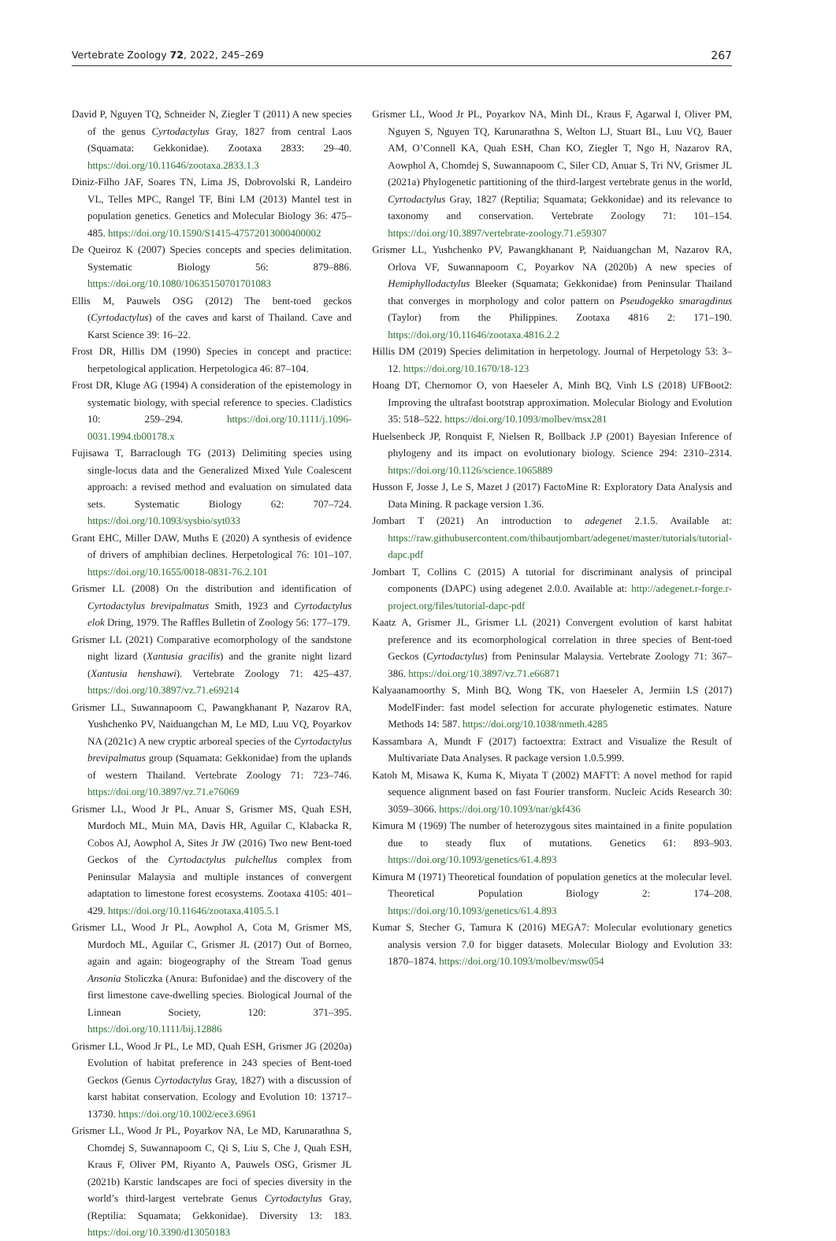Vertebrate Zoology 72, 2022, 245–269 267
David P, Nguyen TQ, Schneider N, Ziegler T (2011) A new species of the genus Cyrtodactylus Gray, 1827 from central Laos (Squamata: Gekkonidae). Zootaxa 2833: 29–40. https://doi.org/10.11646/zootaxa.2833.1.3
Diniz-Filho JAF, Soares TN, Lima JS, Dobrovolski R, Landeiro VL, Telles MPC, Rangel TF, Bini LM (2013) Mantel test in population genetics. Genetics and Molecular Biology 36: 475–485. https://doi.org/10.1590/S1415-47572013000400002
De Queiroz K (2007) Species concepts and species delimitation. Systematic Biology 56: 879–886. https://doi.org/10.1080/10635150701701083
Ellis M, Pauwels OSG (2012) The bent-toed geckos (Cyrtodactylus) of the caves and karst of Thailand. Cave and Karst Science 39: 16–22.
Frost DR, Hillis DM (1990) Species in concept and practice: herpetological application. Herpetologica 46: 87–104.
Frost DR, Kluge AG (1994) A consideration of the epistemology in systematic biology, with special reference to species. Cladistics 10: 259–294. https://doi.org/10.1111/j.1096-0031.1994.tb00178.x
Fujisawa T, Barraclough TG (2013) Delimiting species using single-locus data and the Generalized Mixed Yule Coalescent approach: a revised method and evaluation on simulated data sets. Systematic Biology 62: 707–724. https://doi.org/10.1093/sysbio/syt033
Grant EHC, Miller DAW, Muths E (2020) A synthesis of evidence of drivers of amphibian declines. Herpetological 76: 101–107. https://doi.org/10.1655/0018-0831-76.2.101
Grismer LL (2008) On the distribution and identification of Cyrtodactylus brevipalmatus Smith, 1923 and Cyrtodactylus elok Dring, 1979. The Raffles Bulletin of Zoology 56: 177–179.
Grismer LL (2021) Comparative ecomorphology of the sandstone night lizard (Xantusia gracilis) and the granite night lizard (Xantusia henshawi). Vertebrate Zoology 71: 425–437. https://doi.org/10.3897/vz.71.e69214
Grismer LL, Suwannapoom C, Pawangkhanant P, Nazarov RA, Yushchenko PV, Naiduangchan M, Le MD, Luu VQ, Poyarkov NA (2021c) A new cryptic arboreal species of the Cyrtodactylus brevipalmatus group (Squamata: Gekkonidae) from the uplands of western Thailand. Vertebrate Zoology 71: 723–746. https://doi.org/10.3897/vz.71.e76069
Grismer LL, Wood Jr PL, Anuar S, Grismer MS, Quah ESH, Murdoch ML, Muin MA, Davis HR, Aguilar C, Klabacka R, Cobos AJ, Aowphol A, Sites Jr JW (2016) Two new Bent-toed Geckos of the Cyrtodactylus pulchellus complex from Peninsular Malaysia and multiple instances of convergent adaptation to limestone forest ecosystems. Zootaxa 4105: 401–429. https://doi.org/10.11646/zootaxa.4105.5.1
Grismer LL, Wood Jr PL, Aowphol A, Cota M, Grismer MS, Murdoch ML, Aguilar C, Grismer JL (2017) Out of Borneo, again and again: biogeography of the Stream Toad genus Ansonia Stoliczka (Anura: Bufonidae) and the discovery of the first limestone cave-dwelling species. Biological Journal of the Linnean Society, 120: 371–395. https://doi.org/10.1111/bij.12886
Grismer LL, Wood Jr PL, Le MD, Quah ESH, Grismer JG (2020a) Evolution of habitat preference in 243 species of Bent-toed Geckos (Genus Cyrtodactylus Gray, 1827) with a discussion of karst habitat conservation. Ecology and Evolution 10: 13717–13730. https://doi.org/10.1002/ece3.6961
Grismer LL, Wood Jr PL, Poyarkov NA, Le MD, Karunarathna S, Chomdej S, Suwannapoom C, Qi S, Liu S, Che J, Quah ESH, Kraus F, Oliver PM, Riyanto A, Pauwels OSG, Grismer JL (2021b) Karstic landscapes are foci of species diversity in the world’s third-largest vertebrate Genus Cyrtodactylus Gray, (Reptilia: Squamata; Gekkonidae). Diversity 13: 183. https://doi.org/10.3390/d13050183
Grismer LL, Wood Jr PL, Poyarkov NA, Minh DL, Kraus F, Agarwal I, Oliver PM, Nguyen S, Nguyen TQ, Karunarathna S, Welton LJ, Stuart BL, Luu VQ, Bauer AM, O’Connell KA, Quah ESH, Chan KO, Ziegler T, Ngo H, Nazarov RA, Aowphol A, Chomdej S, Suwannapoom C, Siler CD, Anuar S, Tri NV, Grismer JL (2021a) Phylogenetic partitioning of the third-largest vertebrate genus in the world, Cyrtodactylus Gray, 1827 (Reptilia; Squamata; Gekkonidae) and its relevance to taxonomy and conservation. Vertebrate Zoology 71: 101–154. https://doi.org/10.3897/vertebrate-zoology.71.e59307
Grismer LL, Yushchenko PV, Pawangkhanant P, Naiduangchan M, Nazarov RA, Orlova VF, Suwannapoom C, Poyarkov NA (2020b) A new species of Hemiphyllodactylus Bleeker (Squamata; Gekkonidae) from Peninsular Thailand that converges in morphology and color pattern on Pseudogekko smaragdinus (Taylor) from the Philippines. Zootaxa 4816 2: 171–190. https://doi.org/10.11646/zootaxa.4816.2.2
Hillis DM (2019) Species delimitation in herpetology. Journal of Herpetology 53: 3–12. https://doi.org/10.1670/18-123
Hoang DT, Chernomor O, von Haeseler A, Minh BQ, Vinh LS (2018) UFBoot2: Improving the ultrafast bootstrap approximation. Molecular Biology and Evolution 35: 518–522. https://doi.org/10.1093/molbev/msx281
Huelsenbeck JP, Ronquist F, Nielsen R, Bollback J.P (2001) Bayesian Inference of phylogeny and its impact on evolutionary biology. Science 294: 2310–2314. https://doi.org/10.1126/science.1065889
Husson F, Josse J, Le S, Mazet J (2017) FactoMine R: Exploratory Data Analysis and Data Mining. R package version 1.36.
Jombart T (2021) An introduction to adegenet 2.1.5. Available at: https://raw.githubusercontent.com/thibautjombart/adegenet/master/tutorials/tutorial-dapc.pdf
Jombart T, Collins C (2015) A tutorial for discriminant analysis of principal components (DAPC) using adegenet 2.0.0. Available at: http://adegenet.r-forge.r-project.org/files/tutorial-dapc-pdf
Kaatz A, Grismer JL, Grismer LL (2021) Convergent evolution of karst habitat preference and its ecomorphological correlation in three species of Bent-toed Geckos (Cyrtodactylus) from Peninsular Malaysia. Vertebrate Zoology 71: 367–386. https://doi.org/10.3897/vz.71.e66871
Kalyaanamoorthy S, Minh BQ, Wong TK, von Haeseler A, Jermiin LS (2017) ModelFinder: fast model selection for accurate phylogenetic estimates. Nature Methods 14: 587. https://doi.org/10.1038/nmeth.4285
Kassambara A, Mundt F (2017) factoextra: Extract and Visualize the Result of Multivariate Data Analyses. R package version 1.0.5.999.
Katoh M, Misawa K, Kuma K, Miyata T (2002) MAFTT: A novel method for rapid sequence alignment based on fast Fourier transform. Nucleic Acids Research 30: 3059–3066. https://doi.org/10.1093/nar/gkf436
Kimura M (1969) The number of heterozygous sites maintained in a finite population due to steady flux of mutations. Genetics 61: 893–903. https://doi.org/10.1093/genetics/61.4.893
Kimura M (1971) Theoretical foundation of population genetics at the molecular level. Theoretical Population Biology 2: 174–208. https://doi.org/10.1093/genetics/61.4.893
Kumar S, Stecher G, Tamura K (2016) MEGA7: Molecular evolutionary genetics analysis version 7.0 for bigger datasets. Molecular Biology and Evolution 33: 1870–1874. https://doi.org/10.1093/molbev/msw054